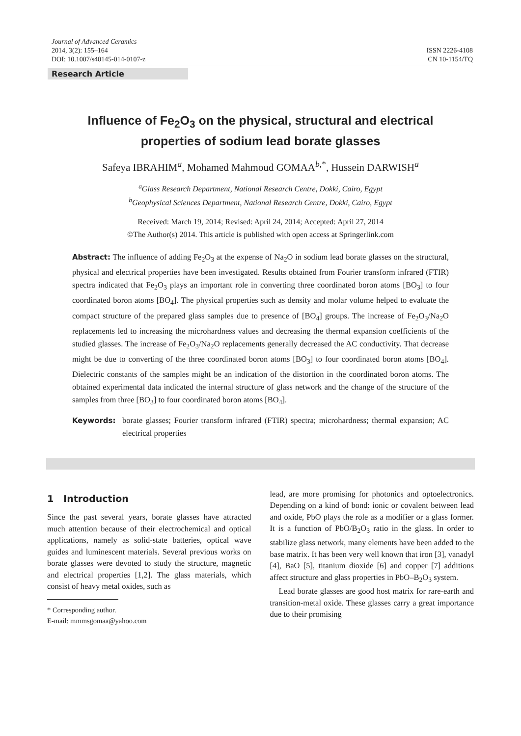Journal of Advanced Ceramics
2014, 3(2): 155–164
DOI: 10.1007/s40145-014-0107-z
ISSN 2226-4108
CN 10-1154/TQ
Research Article
Influence of Fe<sub>2</sub>O<sub>3</sub> on the physical, structural and electrical
properties of sodium lead borate glasses
Safeya IBRAHIM<sup>a</sup>, Mohamed Mahmoud GOMAA<sup>b,*</sup>, Hussein DARWISH<sup>a</sup>
<sup>a</sup> Glass Research Department, National Research Centre, Dokki, Cairo, Egypt
<sup>b</sup> Geophysical Sciences Department, National Research Centre, Dokki, Cairo, Egypt
Received: March 19, 2014; Revised: April 24, 2014; Accepted: April 27, 2014
©The Author(s) 2014. This article is published with open access at Springerlink.com
Abstract: The influence of adding Fe<sub>2</sub>O<sub>3</sub> at the expense of Na<sub>2</sub>O in sodium lead borate glasses on the structural, physical and electrical properties have been investigated. Results obtained from Fourier transform infrared (FTIR) spectra indicated that Fe<sub>2</sub>O<sub>3</sub> plays an important role in converting three coordinated boron atoms [BO<sub>3</sub>] to four coordinated boron atoms [BO<sub>4</sub>]. The physical properties such as density and molar volume helped to evaluate the compact structure of the prepared glass samples due to presence of [BO<sub>4</sub>] groups. The increase of Fe<sub>2</sub>O<sub>3</sub>/Na<sub>2</sub>O replacements led to increasing the microhardness values and decreasing the thermal expansion coefficients of the studied glasses. The increase of Fe<sub>2</sub>O<sub>3</sub>/Na<sub>2</sub>O replacements generally decreased the AC conductivity. That decrease might be due to converting of the three coordinated boron atoms [BO<sub>3</sub>] to four coordinated boron atoms [BO<sub>4</sub>]. Dielectric constants of the samples might be an indication of the distortion in the coordinated boron atoms. The obtained experimental data indicated the internal structure of glass network and the change of the structure of the samples from three [BO<sub>3</sub>] to four coordinated boron atoms [BO<sub>4</sub>].
Keywords: borate glasses; Fourier transform infrared (FTIR) spectra; microhardness; thermal expansion; AC electrical properties
1 Introduction
Since the past several years, borate glasses have attracted much attention because of their electrochemical and optical applications, namely as solid-state batteries, optical wave guides and luminescent materials. Several previous works on borate glasses were devoted to study the structure, magnetic and electrical properties [1,2]. The glass materials, which consist of heavy metal oxides, such as
* Corresponding author.
E-mail: mmmsgomaa@yahoo.com
lead, are more promising for photonics and optoelectronics. Depending on a kind of bond: ionic or covalent between lead and oxide, PbO plays the role as a modifier or a glass former. It is a function of PbO/B<sub>2</sub>O<sub>3</sub> ratio in the glass. In order to stabilize glass network, many elements have been added to the base matrix. It has been very well known that iron [3], vanadyl [4], BaO [5], titanium dioxide [6] and copper [7] additions affect structure and glass properties in PbO–B<sub>2</sub>O<sub>3</sub> system.
Lead borate glasses are good host matrix for rare-earth and transition-metal oxide. These glasses carry a great importance due to their promising